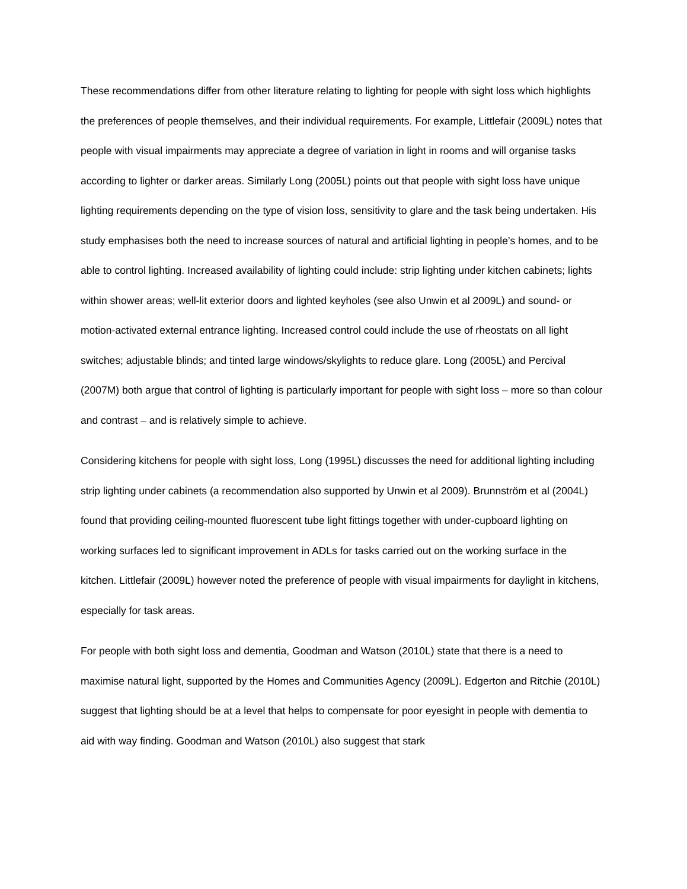These recommendations differ from other literature relating to lighting for people with sight loss which highlights the preferences of people themselves, and their individual requirements. For example, Littlefair (2009L) notes that people with visual impairments may appreciate a degree of variation in light in rooms and will organise tasks according to lighter or darker areas. Similarly Long (2005L) points out that people with sight loss have unique lighting requirements depending on the type of vision loss, sensitivity to glare and the task being undertaken. His study emphasises both the need to increase sources of natural and artificial lighting in people’s homes, and to be able to control lighting. Increased availability of lighting could include: strip lighting under kitchen cabinets; lights within shower areas; well-lit exterior doors and lighted keyholes (see also Unwin et al 2009L) and sound- or motion-activated external entrance lighting. Increased control could include the use of rheostats on all light switches; adjustable blinds; and tinted large windows/skylights to reduce glare. Long (2005L) and Percival (2007M) both argue that control of lighting is particularly important for people with sight loss – more so than colour and contrast – and is relatively simple to achieve.
Considering kitchens for people with sight loss, Long (1995L) discusses the need for additional lighting including strip lighting under cabinets (a recommendation also supported by Unwin et al 2009). Brunnström et al (2004L) found that providing ceiling-mounted fluorescent tube light fittings together with under-cupboard lighting on working surfaces led to significant improvement in ADLs for tasks carried out on the working surface in the kitchen. Littlefair (2009L) however noted the preference of people with visual impairments for daylight in kitchens, especially for task areas.
For people with both sight loss and dementia, Goodman and Watson (2010L) state that there is a need to maximise natural light, supported by the Homes and Communities Agency (2009L). Edgerton and Ritchie (2010L) suggest that lighting should be at a level that helps to compensate for poor eyesight in people with dementia to aid with way finding. Goodman and Watson (2010L) also suggest that stark